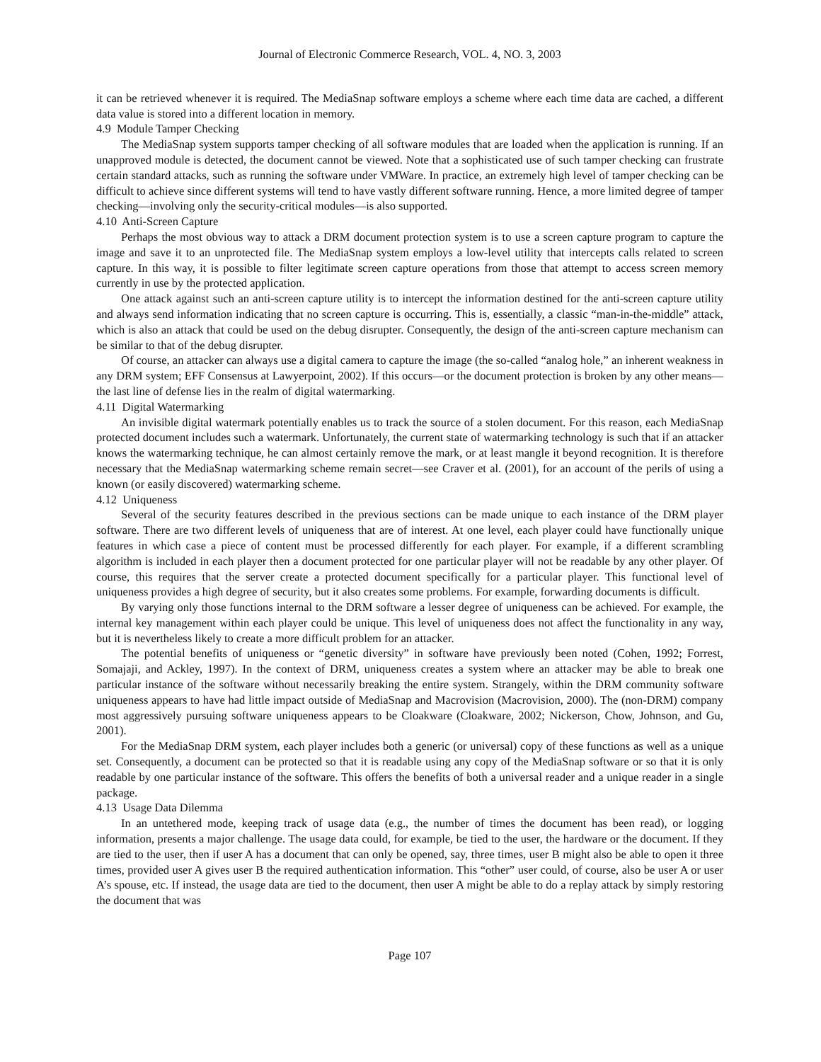Journal of Electronic Commerce Research, VOL. 4, NO. 3, 2003
it can be retrieved whenever it is required. The MediaSnap software employs a scheme where each time data are cached, a different data value is stored into a different location in memory.
4.9 Module Tamper Checking
The MediaSnap system supports tamper checking of all software modules that are loaded when the application is running. If an unapproved module is detected, the document cannot be viewed. Note that a sophisticated use of such tamper checking can frustrate certain standard attacks, such as running the software under VMWare. In practice, an extremely high level of tamper checking can be difficult to achieve since different systems will tend to have vastly different software running. Hence, a more limited degree of tamper checking—involving only the security-critical modules—is also supported.
4.10 Anti-Screen Capture
Perhaps the most obvious way to attack a DRM document protection system is to use a screen capture program to capture the image and save it to an unprotected file. The MediaSnap system employs a low-level utility that intercepts calls related to screen capture. In this way, it is possible to filter legitimate screen capture operations from those that attempt to access screen memory currently in use by the protected application.
One attack against such an anti-screen capture utility is to intercept the information destined for the anti-screen capture utility and always send information indicating that no screen capture is occurring. This is, essentially, a classic “man-in-the-middle” attack, which is also an attack that could be used on the debug disrupter. Consequently, the design of the anti-screen capture mechanism can be similar to that of the debug disrupter.
Of course, an attacker can always use a digital camera to capture the image (the so-called “analog hole,” an inherent weakness in any DRM system; EFF Consensus at Lawyerpoint, 2002). If this occurs—or the document protection is broken by any other means—the last line of defense lies in the realm of digital watermarking.
4.11 Digital Watermarking
An invisible digital watermark potentially enables us to track the source of a stolen document. For this reason, each MediaSnap protected document includes such a watermark. Unfortunately, the current state of watermarking technology is such that if an attacker knows the watermarking technique, he can almost certainly remove the mark, or at least mangle it beyond recognition. It is therefore necessary that the MediaSnap watermarking scheme remain secret—see Craver et al. (2001), for an account of the perils of using a known (or easily discovered) watermarking scheme.
4.12 Uniqueness
Several of the security features described in the previous sections can be made unique to each instance of the DRM player software. There are two different levels of uniqueness that are of interest. At one level, each player could have functionally unique features in which case a piece of content must be processed differently for each player. For example, if a different scrambling algorithm is included in each player then a document protected for one particular player will not be readable by any other player. Of course, this requires that the server create a protected document specifically for a particular player. This functional level of uniqueness provides a high degree of security, but it also creates some problems. For example, forwarding documents is difficult.
By varying only those functions internal to the DRM software a lesser degree of uniqueness can be achieved. For example, the internal key management within each player could be unique. This level of uniqueness does not affect the functionality in any way, but it is nevertheless likely to create a more difficult problem for an attacker.
The potential benefits of uniqueness or “genetic diversity” in software have previously been noted (Cohen, 1992; Forrest, Somajaji, and Ackley, 1997). In the context of DRM, uniqueness creates a system where an attacker may be able to break one particular instance of the software without necessarily breaking the entire system. Strangely, within the DRM community software uniqueness appears to have had little impact outside of MediaSnap and Macrovision (Macrovision, 2000). The (non-DRM) company most aggressively pursuing software uniqueness appears to be Cloakware (Cloakware, 2002; Nickerson, Chow, Johnson, and Gu, 2001).
For the MediaSnap DRM system, each player includes both a generic (or universal) copy of these functions as well as a unique set. Consequently, a document can be protected so that it is readable using any copy of the MediaSnap software or so that it is only readable by one particular instance of the software. This offers the benefits of both a universal reader and a unique reader in a single package.
4.13 Usage Data Dilemma
In an untethered mode, keeping track of usage data (e.g., the number of times the document has been read), or logging information, presents a major challenge. The usage data could, for example, be tied to the user, the hardware or the document. If they are tied to the user, then if user A has a document that can only be opened, say, three times, user B might also be able to open it three times, provided user A gives user B the required authentication information. This “other” user could, of course, also be user A or user A’s spouse, etc. If instead, the usage data are tied to the document, then user A might be able to do a replay attack by simply restoring the document that was
Page 107